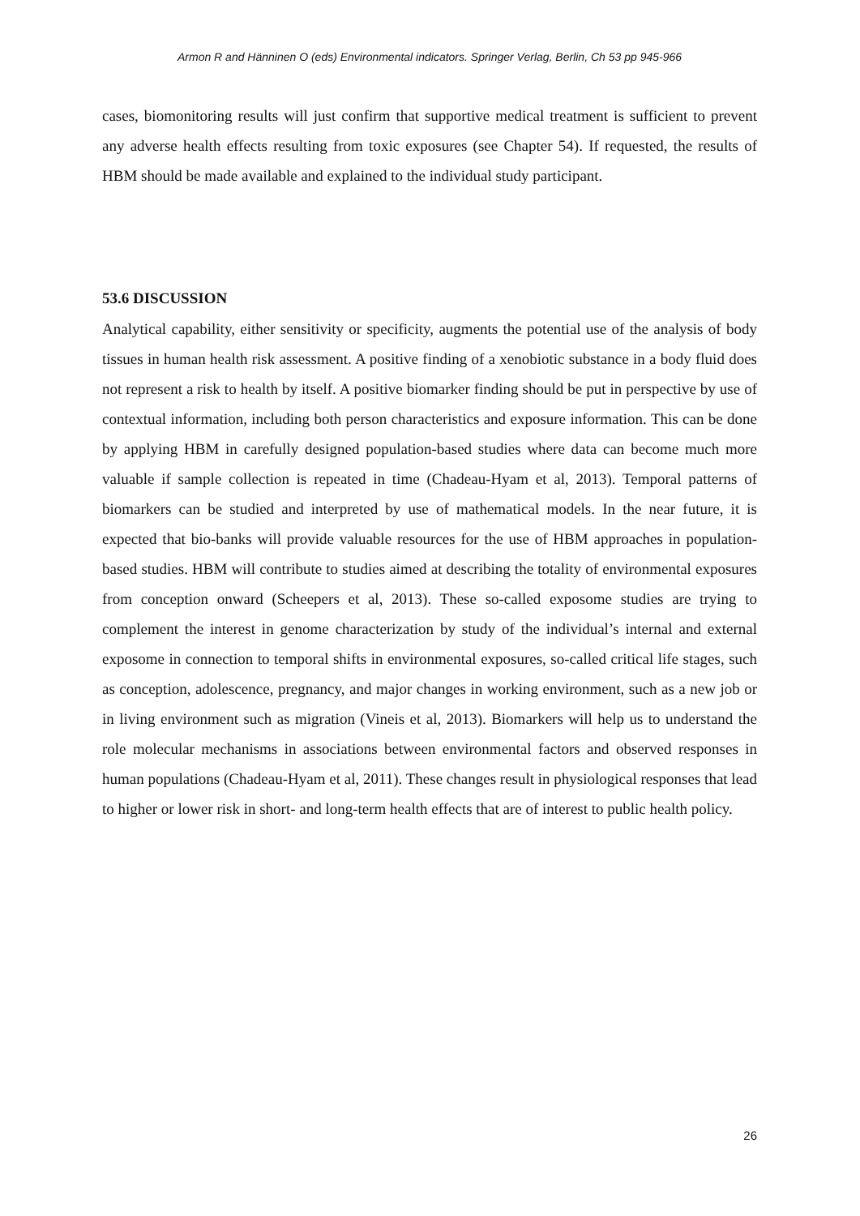Armon R and Hänninen O (eds) Environmental indicators. Springer Verlag, Berlin, Ch 53 pp 945-966
cases, biomonitoring results will just confirm that supportive medical treatment is sufficient to prevent any adverse health effects resulting from toxic exposures (see Chapter 54). If requested, the results of HBM should be made available and explained to the individual study participant.
53.6 DISCUSSION
Analytical capability, either sensitivity or specificity, augments the potential use of the analysis of body tissues in human health risk assessment. A positive finding of a xenobiotic substance in a body fluid does not represent a risk to health by itself. A positive biomarker finding should be put in perspective by use of contextual information, including both person characteristics and exposure information. This can be done by applying HBM in carefully designed population-based studies where data can become much more valuable if sample collection is repeated in time (Chadeau-Hyam et al, 2013). Temporal patterns of biomarkers can be studied and interpreted by use of mathematical models. In the near future, it is expected that bio-banks will provide valuable resources for the use of HBM approaches in population-based studies. HBM will contribute to studies aimed at describing the totality of environmental exposures from conception onward (Scheepers et al, 2013). These so-called exposome studies are trying to complement the interest in genome characterization by study of the individual’s internal and external exposome in connection to temporal shifts in environmental exposures, so-called critical life stages, such as conception, adolescence, pregnancy, and major changes in working environment, such as a new job or in living environment such as migration (Vineis et al, 2013). Biomarkers will help us to understand the role molecular mechanisms in associations between environmental factors and observed responses in human populations (Chadeau-Hyam et al, 2011). These changes result in physiological responses that lead to higher or lower risk in short- and long-term health effects that are of interest to public health policy.
26